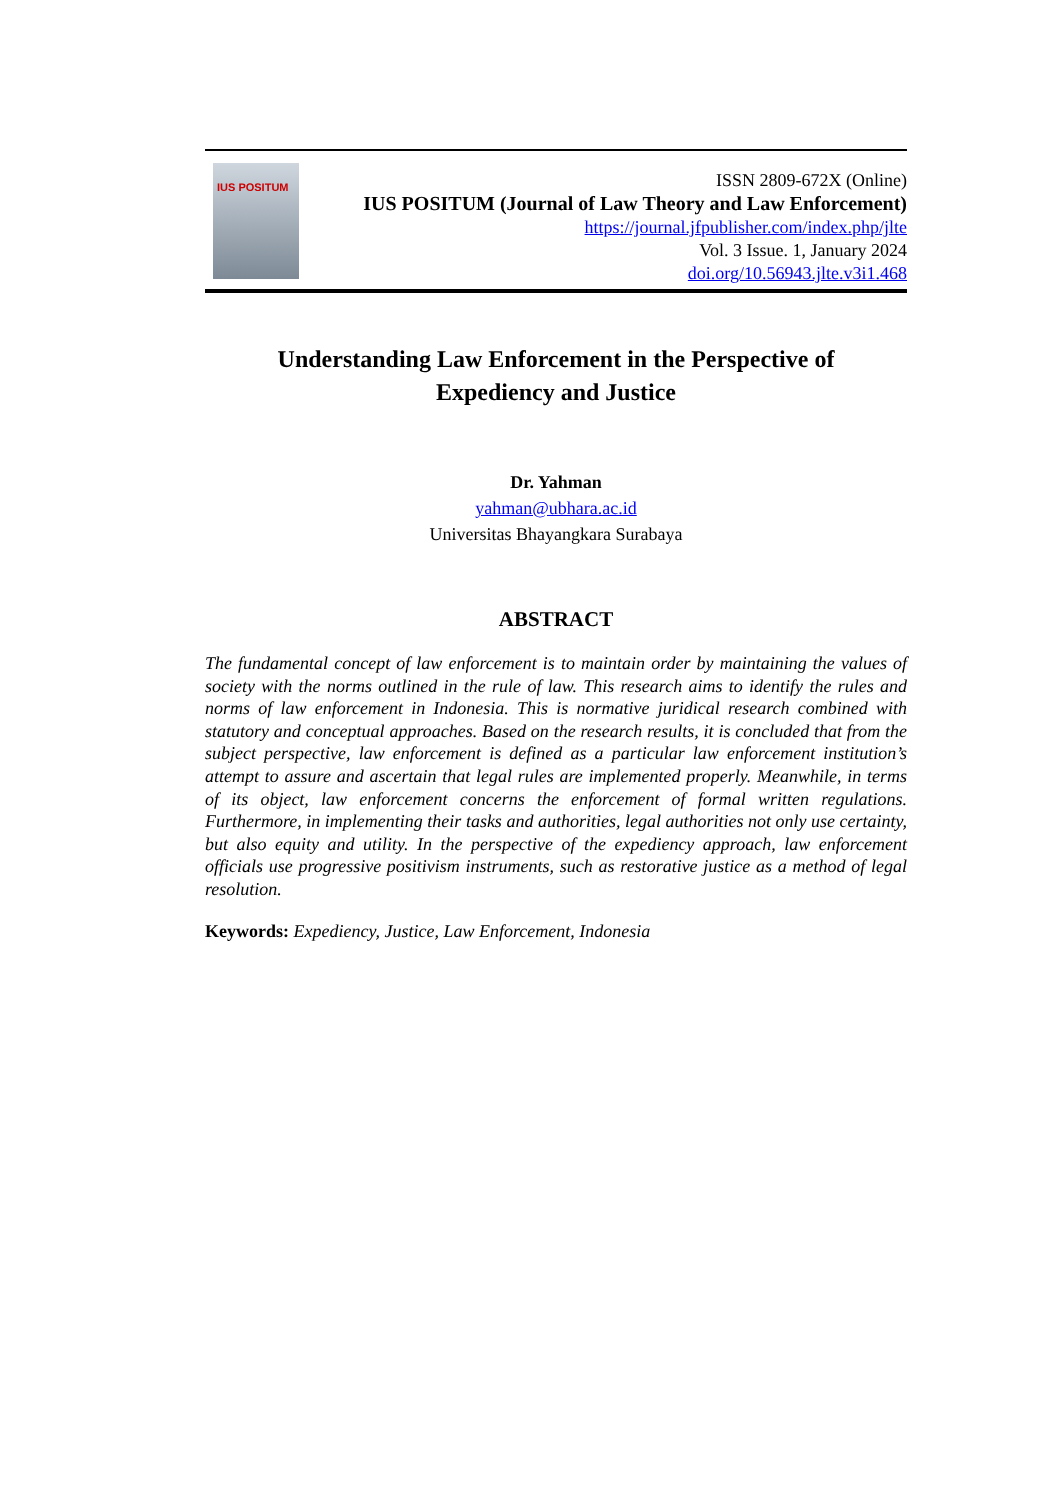IUS POSITUM
ISSN 2809-672X (Online)
IUS POSITUM (Journal of Law Theory and Law Enforcement)
https://journal.jfpublisher.com/index.php/jlte
Vol. 3 Issue. 1, January 2024
doi.org/10.56943.jlte.v3i1.468
Understanding Law Enforcement in the Perspective of
Expediency and Justice
Dr. Yahman
yahman@ubhara.ac.id
Universitas Bhayangkara Surabaya
ABSTRACT
The fundamental concept of law enforcement is to maintain order by maintaining the values of society with the norms outlined in the rule of law. This research aims to identify the rules and norms of law enforcement in Indonesia. This is normative juridical research combined with statutory and conceptual approaches. Based on the research results, it is concluded that from the subject perspective, law enforcement is defined as a particular law enforcement institution’s attempt to assure and ascertain that legal rules are implemented properly. Meanwhile, in terms of its object, law enforcement concerns the enforcement of formal written regulations. Furthermore, in implementing their tasks and authorities, legal authorities not only use certainty, but also equity and utility. In the perspective of the expediency approach, law enforcement officials use progressive positivism instruments, such as restorative justice as a method of legal resolution.
Keywords: Expediency, Justice, Law Enforcement, Indonesia